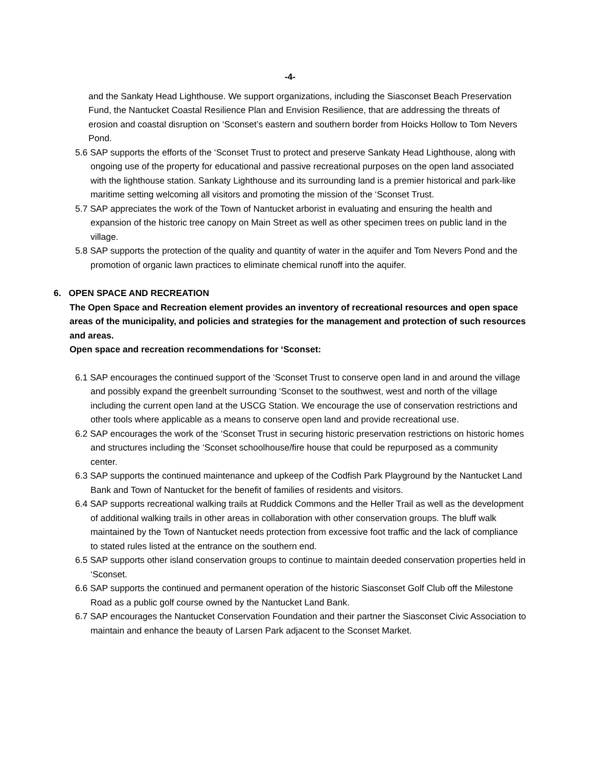-4-
and the Sankaty Head Lighthouse. We support organizations, including the Siasconset Beach Preservation Fund, the Nantucket Coastal Resilience Plan and Envision Resilience, that are addressing the threats of erosion and coastal disruption on ‘Sconset’s eastern and southern border from Hoicks Hollow to Tom Nevers Pond.
5.6 SAP supports the efforts of the ‘Sconset Trust to protect and preserve Sankaty Head Lighthouse, along with ongoing use of the property for educational and passive recreational purposes on the open land associated with the lighthouse station. Sankaty Lighthouse and its surrounding land is a premier historical and park-like maritime setting welcoming all visitors and promoting the mission of the ‘Sconset Trust.
5.7 SAP appreciates the work of the Town of Nantucket arborist in evaluating and ensuring the health and expansion of the historic tree canopy on Main Street as well as other specimen trees on public land in the village.
5.8 SAP supports the protection of the quality and quantity of water in the aquifer and Tom Nevers Pond and the promotion of organic lawn practices to eliminate chemical runoff into the aquifer.
6. OPEN SPACE AND RECREATION
The Open Space and Recreation element provides an inventory of recreational resources and open space areas of the municipality, and policies and strategies for the management and protection of such resources and areas.
Open space and recreation recommendations for ‘Sconset:
6.1 SAP encourages the continued support of the ‘Sconset Trust to conserve open land in and around the village and possibly expand the greenbelt surrounding ‘Sconset to the southwest, west and north of the village including the current open land at the USCG Station. We encourage the use of conservation restrictions and other tools where applicable as a means to conserve open land and provide recreational use.
6.2 SAP encourages the work of the ‘Sconset Trust in securing historic preservation restrictions on historic homes and structures including the ‘Sconset schoolhouse/fire house that could be repurposed as a community center.
6.3 SAP supports the continued maintenance and upkeep of the Codfish Park Playground by the Nantucket Land Bank and Town of Nantucket for the benefit of families of residents and visitors.
6.4 SAP supports recreational walking trails at Ruddick Commons and the Heller Trail as well as the development of additional walking trails in other areas in collaboration with other conservation groups. The bluff walk maintained by the Town of Nantucket needs protection from excessive foot traffic and the lack of compliance to stated rules listed at the entrance on the southern end.
6.5 SAP supports other island conservation groups to continue to maintain deeded conservation properties held in ‘Sconset.
6.6 SAP supports the continued and permanent operation of the historic Siasconset Golf Club off the Milestone Road as a public golf course owned by the Nantucket Land Bank.
6.7 SAP encourages the Nantucket Conservation Foundation and their partner the Siasconset Civic Association to maintain and enhance the beauty of Larsen Park adjacent to the Sconset Market.